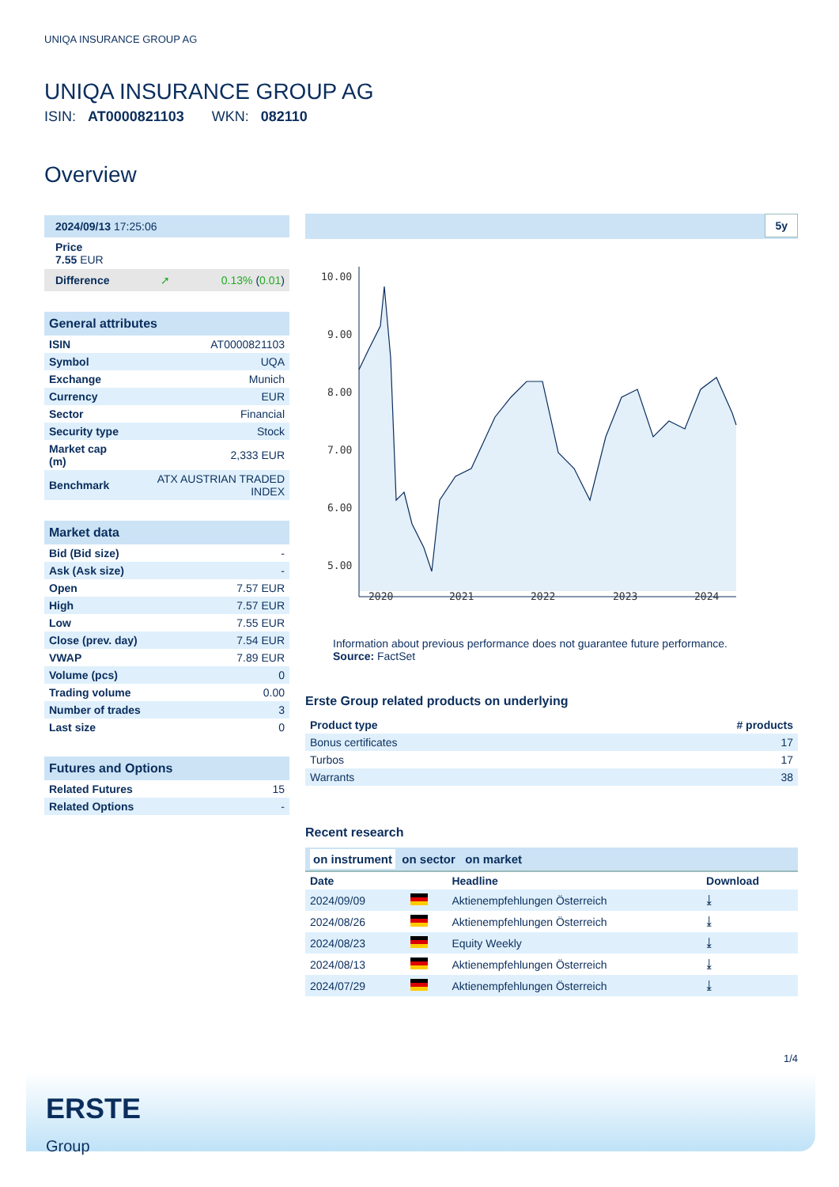UNIQA INSURANCE GROUP AG
UNIQA INSURANCE GROUP AG
ISIN: AT0000821103 WKN: 082110
Overview
| 2024/09/13 17:25:06 | | |
| Price 7.55 EUR | | |
| Difference | ➚ | 0.13% ( 0.01 ) |
| General attributes | |
| ISIN | AT0000821103 |
| Symbol | UQA |
| Exchange | Munich |
| Currency | EUR |
| Sector | Financial |
| Security type | Stock |
| Market cap (m) | 2,333 EUR |
| Benchmark | ATX AUSTRIAN TRADED INDEX |
| Market data | |
| Bid (Bid size) | - |
| Ask (Ask size) | - |
| Open | 7.57 EUR |
| High | 7.57 EUR |
| Low | 7.55 EUR |
| Close (prev. day) | 7.54 EUR |
| VWAP | 7.89 EUR |
| Volume (pcs) | 0 |
| Trading volume | 0.00 |
| Number of trades | 3 |
| Last size | 0 |
| Futures and Options | |
| Related Futures | 15 |
| Related Options | - |
5y
10.00
9.00
8.00
7.00
6.00
5.00
2020
2021
2022
2023
2024
Information about previous performance does not guarantee future performance.
Source: FactSet
Erste Group related products on underlying
| Product type | # products |
| --- | --- |
| Bonus certificates | 17 |
| Turbos | 17 |
| Warrants | 38 |
Recent research
on instrument on sector on market
| Date | | Headline | Download |
| --- | --- | --- | --- |
| 2024/09/09 | | Aktienempfehlungen Österreich | ⤓ |
| 2024/08/26 | | Aktienempfehlungen Österreich | ⤓ |
| 2024/08/23 | | Equity Weekly | ⤓ |
| 2024/08/13 | | Aktienempfehlungen Österreich | ⤓ |
| 2024/07/29 | | Aktienempfehlungen Österreich | ⤓ |
1/4
ERSTE
Group